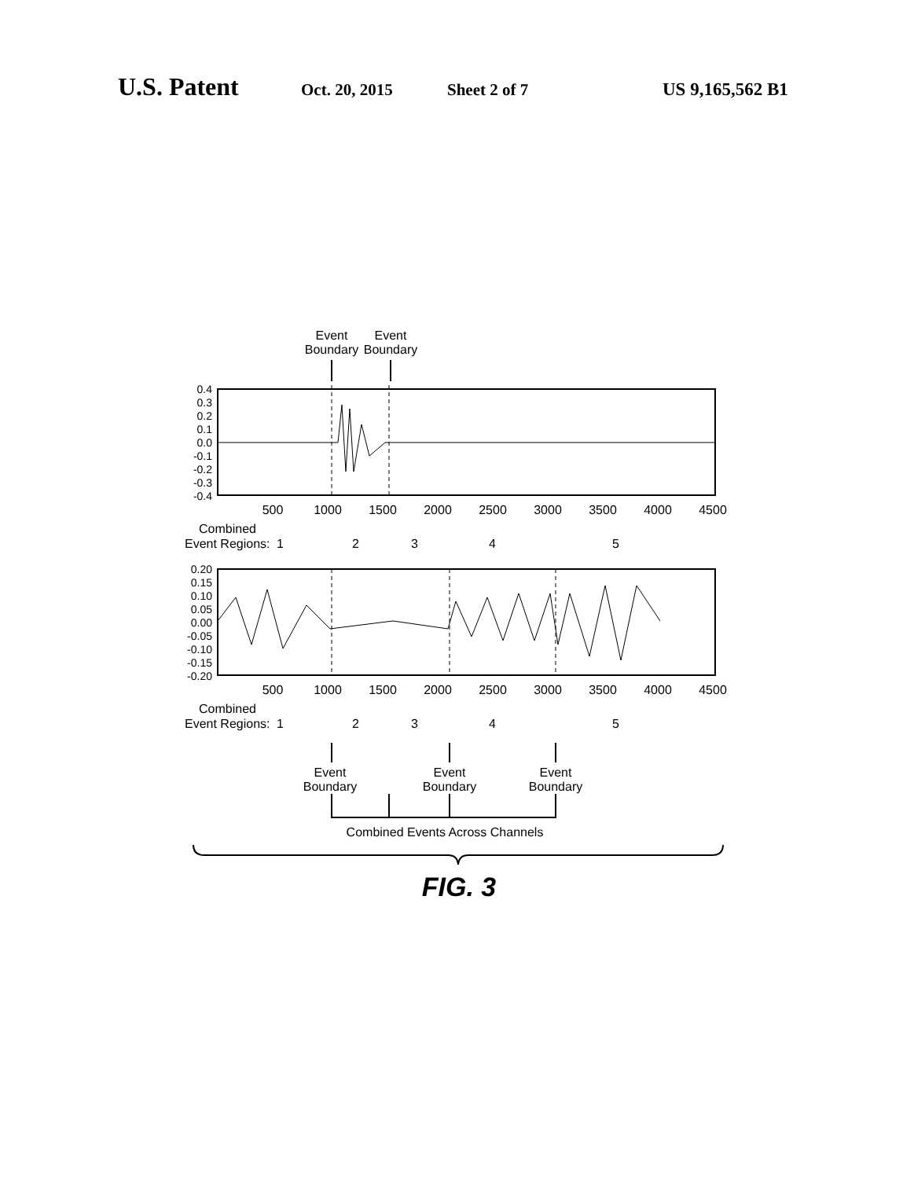U.S. Patent Oct. 20, 2015 Sheet 2 of 7 US 9,165,562 B1
Event
Boundary
Event
Boundary
0.4
0.3
0.2
0.1
0.0
-0.1
-0.2
-0.3
-0.4
500
1000
1500
2000
2500
3000
3500
4000
4500
Combined
Event Regions:
1
2
3
4
5
0.20
0.15
0.10
0.05
0.00
-0.05
-0.10
-0.15
-0.20
500
1000
1500
2000
2500
3000
3500
4000
4500
Combined
Event Regions:
1
2
3
4
5
Event
Boundary
Event
Boundary
Event
Boundary
Combined Events Across Channels
FIG. 3